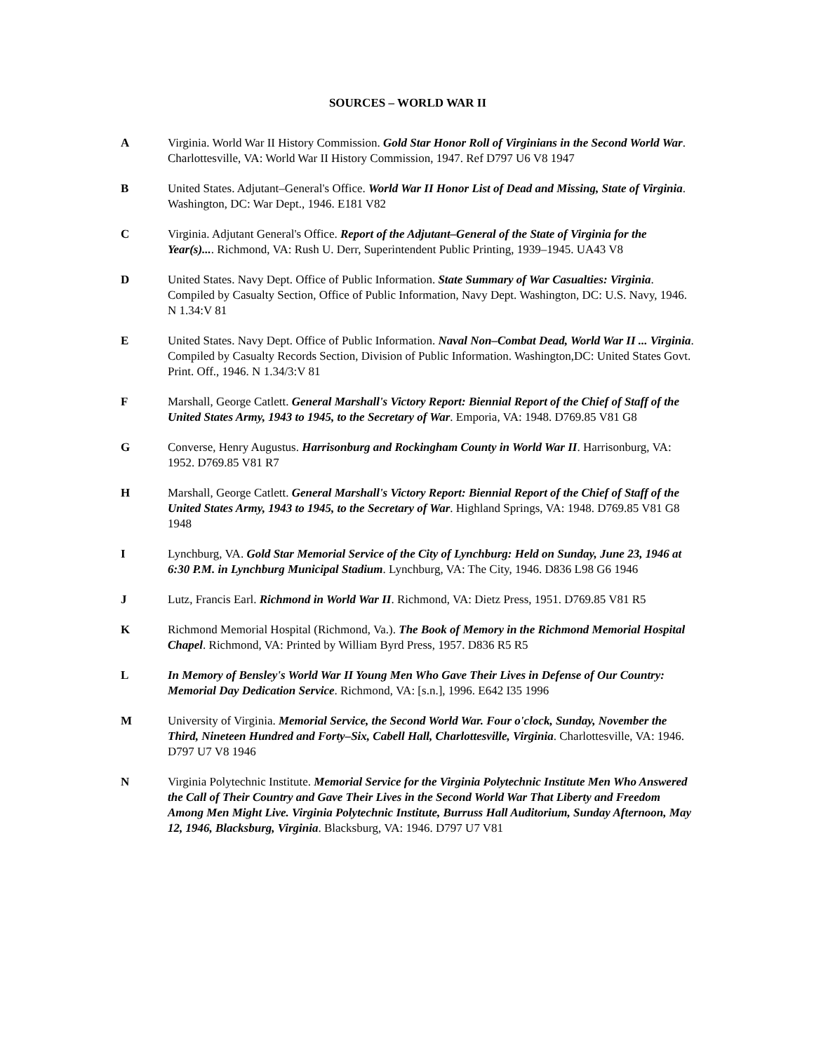SOURCES – WORLD WAR II
A Virginia. World War II History Commission. Gold Star Honor Roll of Virginians in the Second World War. Charlottesville, VA: World War II History Commission, 1947. Ref D797 U6 V8 1947
B United States. Adjutant–General's Office. World War II Honor List of Dead and Missing, State of Virginia. Washington, DC: War Dept., 1946. E181 V82
C Virginia. Adjutant General's Office. Report of the Adjutant–General of the State of Virginia for the Year(s).... Richmond, VA: Rush U. Derr, Superintendent Public Printing, 1939–1945. UA43 V8
D United States. Navy Dept. Office of Public Information. State Summary of War Casualties: Virginia. Compiled by Casualty Section, Office of Public Information, Navy Dept. Washington, DC: U.S. Navy, 1946. N 1.34:V 81
E United States. Navy Dept. Office of Public Information. Naval Non–Combat Dead, World War II ... Virginia. Compiled by Casualty Records Section, Division of Public Information. Washington,DC: United States Govt. Print. Off., 1946. N 1.34/3:V 81
F Marshall, George Catlett. General Marshall's Victory Report: Biennial Report of the Chief of Staff of the United States Army, 1943 to 1945, to the Secretary of War. Emporia, VA: 1948. D769.85 V81 G8
G Converse, Henry Augustus. Harrisonburg and Rockingham County in World War II. Harrisonburg, VA: 1952. D769.85 V81 R7
H Marshall, George Catlett. General Marshall's Victory Report: Biennial Report of the Chief of Staff of the United States Army, 1943 to 1945, to the Secretary of War. Highland Springs, VA: 1948. D769.85 V81 G8 1948
I Lynchburg, VA. Gold Star Memorial Service of the City of Lynchburg: Held on Sunday, June 23, 1946 at 6:30 P.M. in Lynchburg Municipal Stadium. Lynchburg, VA: The City, 1946. D836 L98 G6 1946
J Lutz, Francis Earl. Richmond in World War II. Richmond, VA: Dietz Press, 1951. D769.85 V81 R5
K Richmond Memorial Hospital (Richmond, Va.). The Book of Memory in the Richmond Memorial Hospital Chapel. Richmond, VA: Printed by William Byrd Press, 1957. D836 R5 R5
L In Memory of Bensley's World War II Young Men Who Gave Their Lives in Defense of Our Country: Memorial Day Dedication Service. Richmond, VA: [s.n.], 1996. E642 I35 1996
M University of Virginia. Memorial Service, the Second World War. Four o'clock, Sunday, November the Third, Nineteen Hundred and Forty–Six, Cabell Hall, Charlottesville, Virginia. Charlottesville, VA: 1946. D797 U7 V8 1946
N Virginia Polytechnic Institute. Memorial Service for the Virginia Polytechnic Institute Men Who Answered the Call of Their Country and Gave Their Lives in the Second World War That Liberty and Freedom Among Men Might Live. Virginia Polytechnic Institute, Burruss Hall Auditorium, Sunday Afternoon, May 12, 1946, Blacksburg, Virginia. Blacksburg, VA: 1946. D797 U7 V81